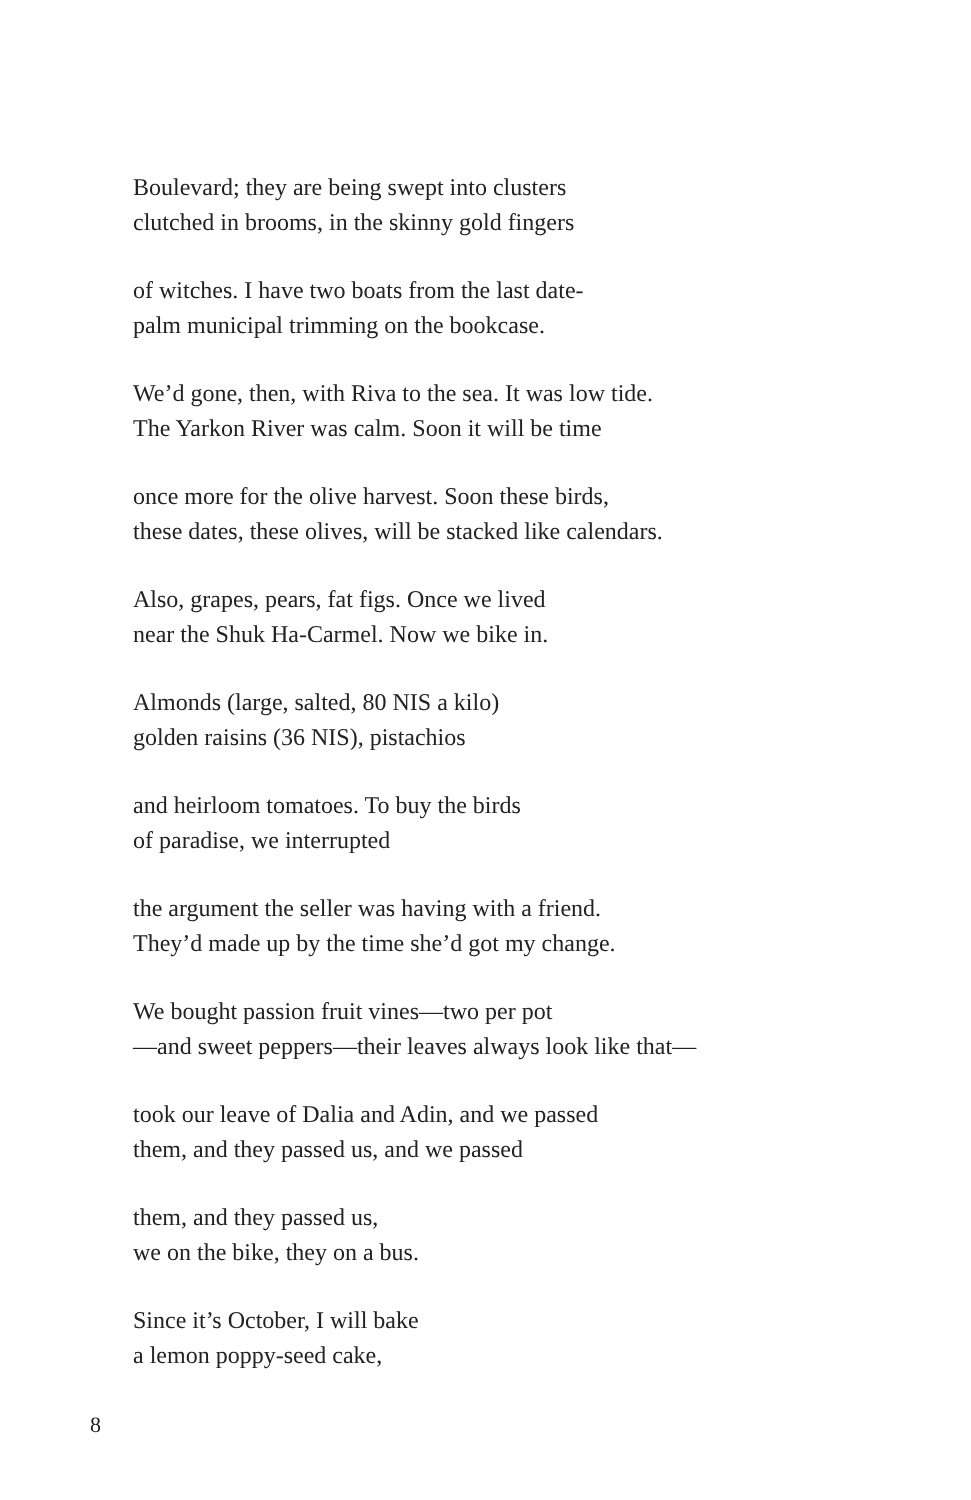Boulevard; they are being swept into clusters
clutched in brooms, in the skinny gold fingers
of witches. I have two boats from the last date-
palm municipal trimming on the bookcase.
We’d gone, then, with Riva to the sea. It was low tide.
The Yarkon River was calm. Soon it will be time
once more for the olive harvest. Soon these birds,
these dates, these olives, will be stacked like calendars.
Also, grapes, pears, fat figs. Once we lived
near the Shuk Ha-Carmel. Now we bike in.
Almonds (large, salted, 80 NIS a kilo)
golden raisins (36 NIS), pistachios
and heirloom tomatoes. To buy the birds
of paradise, we interrupted
the argument the seller was having with a friend.
They’d made up by the time she’d got my change.
We bought passion fruit vines—two per pot
—and sweet peppers—their leaves always look like that—
took our leave of Dalia and Adin, and we passed
them, and they passed us, and we passed
them, and they passed us,
we on the bike, they on a bus.
Since it’s October, I will bake
a lemon poppy-seed cake,
8